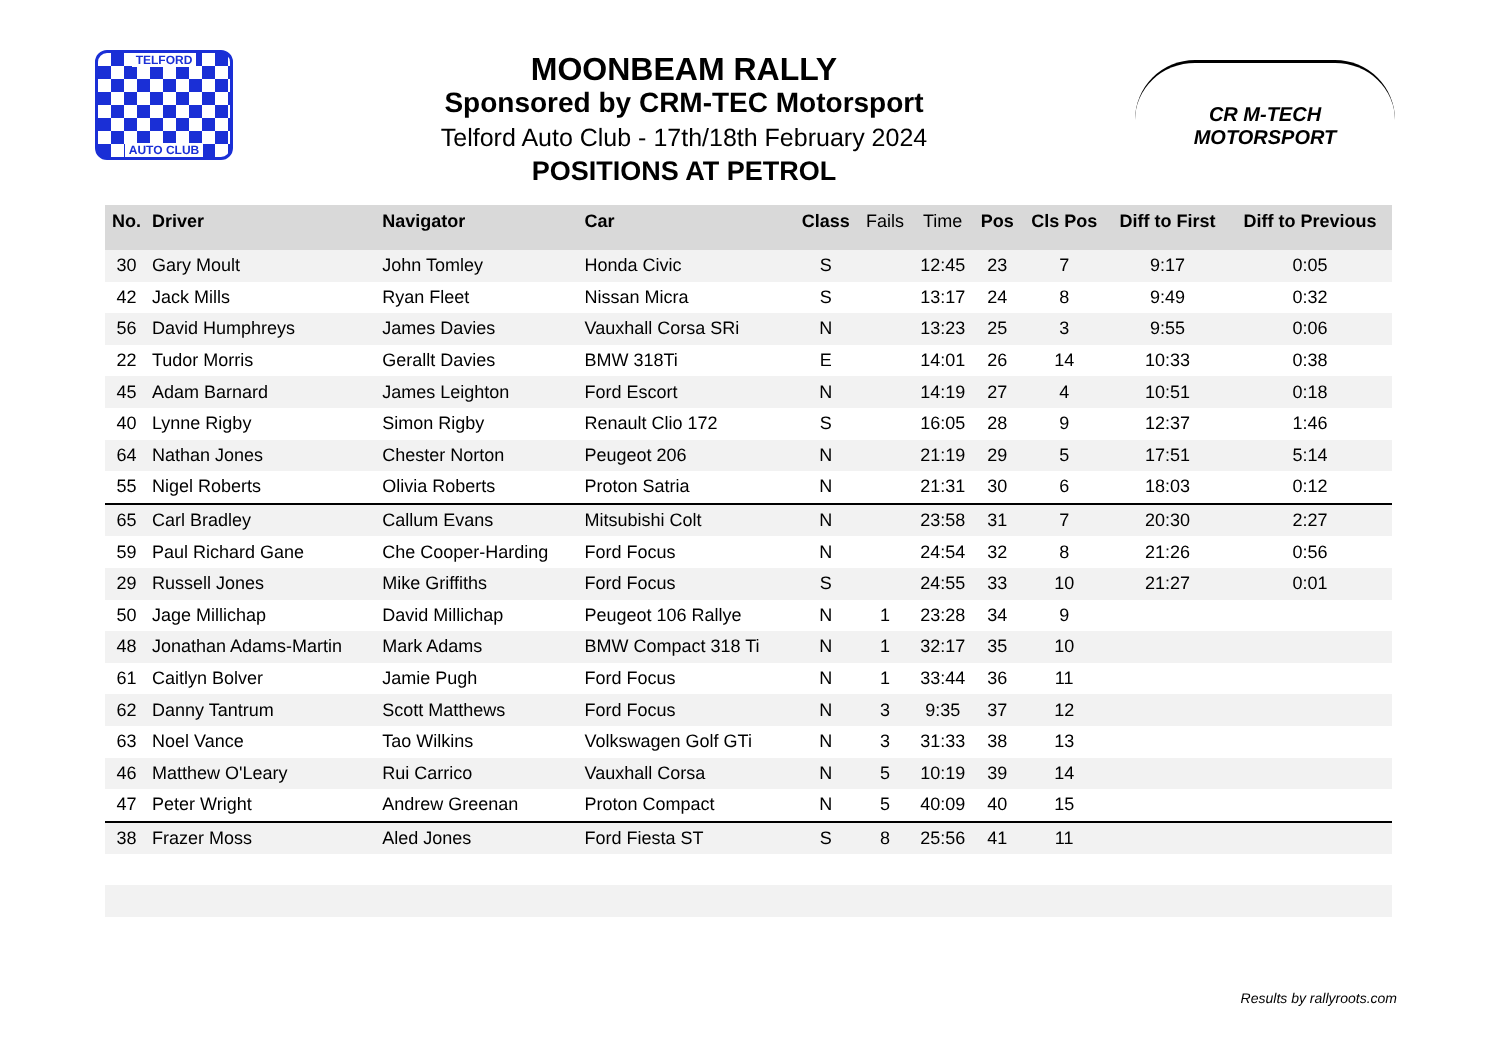TELFORD
AUTO CLUB
MOONBEAM RALLY
Sponsored by CRM-TEC Motorsport
Telford Auto Club - 17th/18th February 2024
POSITIONS AT PETROL
CR M-TECH
MOTORSPORT
| No. | Driver | Navigator | Car | Class | Fails | Time | Pos | Cls Pos | Diff to First | Diff to Previous |
| --- | --- | --- | --- | --- | --- | --- | --- | --- | --- | --- |
| 30 | Gary Moult | John Tomley | Honda Civic | S | | 12:45 | 23 | 7 | 9:17 | 0:05 |
| 42 | Jack Mills | Ryan Fleet | Nissan Micra | S | | 13:17 | 24 | 8 | 9:49 | 0:32 |
| 56 | David Humphreys | James Davies | Vauxhall Corsa SRi | N | | 13:23 | 25 | 3 | 9:55 | 0:06 |
| 22 | Tudor Morris | Gerallt Davies | BMW 318Ti | E | | 14:01 | 26 | 14 | 10:33 | 0:38 |
| 45 | Adam Barnard | James Leighton | Ford Escort | N | | 14:19 | 27 | 4 | 10:51 | 0:18 |
| 40 | Lynne Rigby | Simon Rigby | Renault Clio 172 | S | | 16:05 | 28 | 9 | 12:37 | 1:46 |
| 64 | Nathan Jones | Chester Norton | Peugeot 206 | N | | 21:19 | 29 | 5 | 17:51 | 5:14 |
| 55 | Nigel Roberts | Olivia Roberts | Proton Satria | N | | 21:31 | 30 | 6 | 18:03 | 0:12 |
| 65 | Carl Bradley | Callum Evans | Mitsubishi Colt | N | | 23:58 | 31 | 7 | 20:30 | 2:27 |
| 59 | Paul Richard Gane | Che Cooper-Harding | Ford Focus | N | | 24:54 | 32 | 8 | 21:26 | 0:56 |
| 29 | Russell Jones | Mike Griffiths | Ford Focus | S | | 24:55 | 33 | 10 | 21:27 | 0:01 |
| 50 | Jage Millichap | David Millichap | Peugeot 106 Rallye | N | 1 | 23:28 | 34 | 9 | | |
| 48 | Jonathan Adams-Martin | Mark Adams | BMW Compact 318 Ti | N | 1 | 32:17 | 35 | 10 | | |
| 61 | Caitlyn Bolver | Jamie Pugh | Ford Focus | N | 1 | 33:44 | 36 | 11 | | |
| 62 | Danny Tantrum | Scott Matthews | Ford Focus | N | 3 | 9:35 | 37 | 12 | | |
| 63 | Noel Vance | Tao Wilkins | Volkswagen Golf GTi | N | 3 | 31:33 | 38 | 13 | | |
| 46 | Matthew O'Leary | Rui Carrico | Vauxhall Corsa | N | 5 | 10:19 | 39 | 14 | | |
| 47 | Peter Wright | Andrew Greenan | Proton Compact | N | 5 | 40:09 | 40 | 15 | | |
| 38 | Frazer Moss | Aled Jones | Ford Fiesta ST | S | 8 | 25:56 | 41 | 11 | | |
Results by rallyroots.com